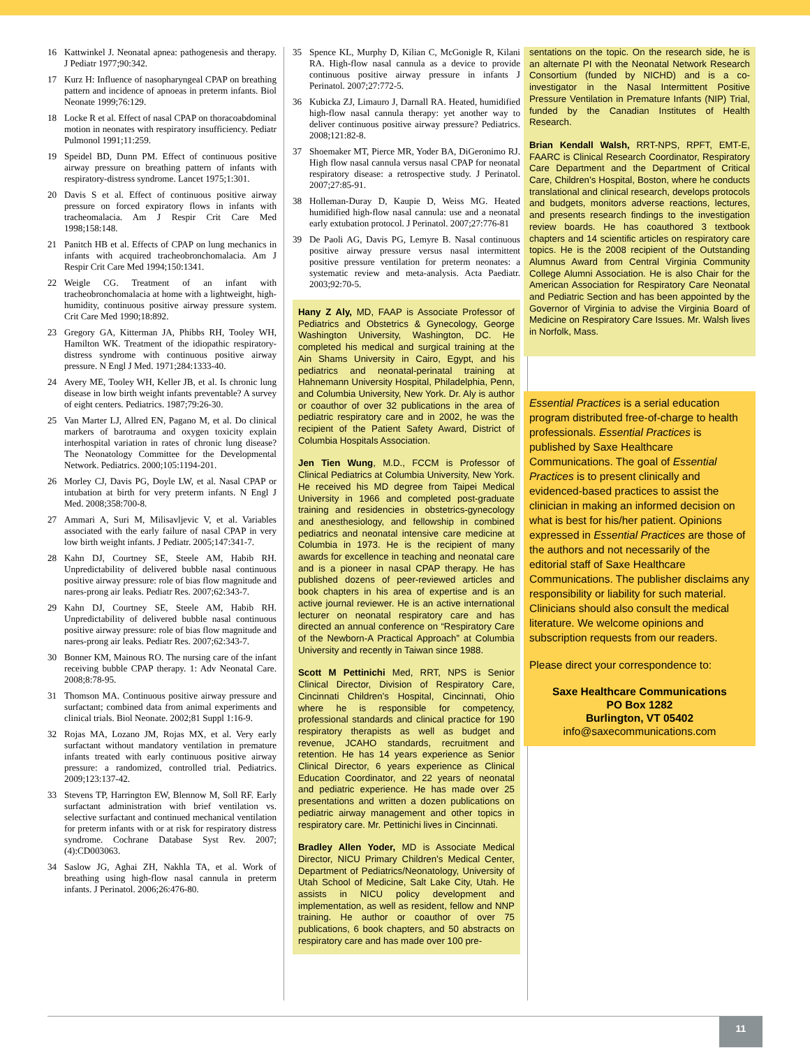16 Kattwinkel J. Neonatal apnea: pathogenesis and therapy. J Pediatr 1977;90:342.
17 Kurz H: Influence of nasopharyngeal CPAP on breathing pattern and incidence of apnoeas in preterm infants. Biol Neonate 1999;76:129.
18 Locke R et al. Effect of nasal CPAP on thoracoabdominal motion in neonates with respiratory insufficiency. Pediatr Pulmonol 1991;11:259.
19 Speidel BD, Dunn PM. Effect of continuous positive airway pressure on breathing pattern of infants with respiratory-distress syndrome. Lancet 1975;1:301.
20 Davis S et al. Effect of continuous positive airway pressure on forced expiratory flows in infants with tracheomalacia. Am J Respir Crit Care Med 1998;158:148.
21 Panitch HB et al. Effects of CPAP on lung mechanics in infants with acquired tracheobronchomalacia. Am J Respir Crit Care Med 1994;150:1341.
22 Weigle CG. Treatment of an infant with tracheobronchomalacia at home with a lightweight, high-humidity, continuous positive airway pressure system. Crit Care Med 1990;18:892.
23 Gregory GA, Kitterman JA, Phibbs RH, Tooley WH, Hamilton WK. Treatment of the idiopathic respiratory-distress syndrome with continuous positive airway pressure. N Engl J Med. 1971;284:1333-40.
24 Avery ME, Tooley WH, Keller JB, et al. Is chronic lung disease in low birth weight infants preventable? A survey of eight centers. Pediatrics. 1987;79:26-30.
25 Van Marter LJ, Allred EN, Pagano M, et al. Do clinical markers of barotrauma and oxygen toxicity explain interhospital variation in rates of chronic lung disease? The Neonatology Committee for the Developmental Network. Pediatrics. 2000;105:1194-201.
26 Morley CJ, Davis PG, Doyle LW, et al. Nasal CPAP or intubation at birth for very preterm infants. N Engl J Med. 2008;358:700-8.
27 Ammari A, Suri M, Milisavljevic V, et al. Variables associated with the early failure of nasal CPAP in very low birth weight infants. J Pediatr. 2005;147:341-7.
28 Kahn DJ, Courtney SE, Steele AM, Habib RH. Unpredictability of delivered bubble nasal continuous positive airway pressure: role of bias flow magnitude and nares-prong air leaks. Pediatr Res. 2007;62:343-7.
29 Kahn DJ, Courtney SE, Steele AM, Habib RH. Unpredictability of delivered bubble nasal continuous positive airway pressure: role of bias flow magnitude and nares-prong air leaks. Pediatr Res. 2007;62:343-7.
30 Bonner KM, Mainous RO. The nursing care of the infant receiving bubble CPAP therapy. 1: Adv Neonatal Care. 2008;8:78-95.
31 Thomson MA. Continuous positive airway pressure and surfactant; combined data from animal experiments and clinical trials. Biol Neonate. 2002;81 Suppl 1:16-9.
32 Rojas MA, Lozano JM, Rojas MX, et al. Very early surfactant without mandatory ventilation in premature infants treated with early continuous positive airway pressure: a randomized, controlled trial. Pediatrics. 2009;123:137-42.
33 Stevens TP, Harrington EW, Blennow M, Soll RF. Early surfactant administration with brief ventilation vs. selective surfactant and continued mechanical ventilation for preterm infants with or at risk for respiratory distress syndrome. Cochrane Database Syst Rev. 2007;(4):CD003063.
34 Saslow JG, Aghai ZH, Nakhla TA, et al. Work of breathing using high-flow nasal cannula in preterm infants. J Perinatol. 2006;26:476-80.
35 Spence KL, Murphy D, Kilian C, McGonigle R, Kilani RA. High-flow nasal cannula as a device to provide continuous positive airway pressure in infants J Perinatol. 2007;27:772-5.
36 Kubicka ZJ, Limauro J, Darnall RA. Heated, humidified high-flow nasal cannula therapy: yet another way to deliver continuous positive airway pressure? Pediatrics. 2008;121:82-8.
37 Shoemaker MT, Pierce MR, Yoder BA, DiGeronimo RJ. High flow nasal cannula versus nasal CPAP for neonatal respiratory disease: a retrospective study. J Perinatol. 2007;27:85-91.
38 Holleman-Duray D, Kaupie D, Weiss MG. Heated humidified high-flow nasal cannula: use and a neonatal early extubation protocol. J Perinatol. 2007;27:776-81
39 De Paoli AG, Davis PG, Lemyre B. Nasal continuous positive airway pressure versus nasal intermittent positive pressure ventilation for preterm neonates: a systematic review and meta-analysis. Acta Paediatr. 2003;92:70-5.
Hany Z Aly, MD, FAAP is Associate Professor of Pediatrics and Obstetrics & Gynecology, George Washington University, Washington, DC. He completed his medical and surgical training at the Ain Shams University in Cairo, Egypt, and his pediatrics and neonatal-perinatal training at Hahnemann University Hospital, Philadelphia, Penn, and Columbia University, New York. Dr. Aly is author or coauthor of over 32 publications in the area of pediatric respiratory care and in 2002, he was the recipient of the Patient Safety Award, District of Columbia Hospitals Association.
Jen Tien Wung, M.D., FCCM is Professor of Clinical Pediatrics at Columbia University, New York. He received his MD degree from Taipei Medical University in 1966 and completed post-graduate training and residencies in obstetrics-gynecology and anesthesiology, and fellowship in combined pediatrics and neonatal intensive care medicine at Columbia in 1973. He is the recipient of many awards for excellence in teaching and neonatal care and is a pioneer in nasal CPAP therapy. He has published dozens of peer-reviewed articles and book chapters in his area of expertise and is an active journal reviewer. He is an active international lecturer on neonatal respiratory care and has directed an annual conference on “Respiratory Care of the Newborn-A Practical Approach” at Columbia University and recently in Taiwan since 1988.
Scott M Pettinichi Med, RRT, NPS is Senior Clinical Director, Division of Respiratory Care, Cincinnati Children’s Hospital, Cincinnati, Ohio where he is responsible for competency, professional standards and clinical practice for 190 respiratory therapists as well as budget and revenue, JCAHO standards, recruitment and retention. He has 14 years experience as Senior Clinical Director, 6 years experience as Clinical Education Coordinator, and 22 years of neonatal and pediatric experience. He has made over 25 presentations and written a dozen publications on pediatric airway management and other topics in respiratory care. Mr. Pettinichi lives in Cincinnati.
Bradley Allen Yoder, MD is Associate Medical Director, NICU Primary Children’s Medical Center, Department of Pediatrics/Neonatology, University of Utah School of Medicine, Salt Lake City, Utah. He assists in NICU policy development and implementation, as well as resident, fellow and NNP training. He author or coauthor of over 75 publications, 6 book chapters, and 50 abstracts on respiratory care and has made over 100 pre-
sentations on the topic. On the research side, he is an alternate PI with the Neonatal Network Research Consortium (funded by NICHD) and is a co-investigator in the Nasal Intermittent Positive Pressure Ventilation in Premature Infants (NIP) Trial, funded by the Canadian Institutes of Health Research.
Brian Kendall Walsh, RRT-NPS, RPFT, EMT-E, FAARC is Clinical Research Coordinator, Respiratory Care Department and the Department of Critical Care, Children’s Hospital, Boston, where he conducts translational and clinical research, develops protocols and budgets, monitors adverse reactions, lectures, and presents research findings to the investigation review boards. He has coauthored 3 textbook chapters and 14 scientific articles on respiratory care topics. He is the 2008 recipient of the Outstanding Alumnus Award from Central Virginia Community College Alumni Association. He is also Chair for the American Association for Respiratory Care Neonatal and Pediatric Section and has been appointed by the Governor of Virginia to advise the Virginia Board of Medicine on Respiratory Care Issues. Mr. Walsh lives in Norfolk, Mass.
Essential Practices is a serial education program distributed free-of-charge to health professionals. Essential Practices is published by Saxe Healthcare Communications. The goal of Essential Practices is to present clinically and evidenced-based practices to assist the clinician in making an informed decision on what is best for his/her patient. Opinions expressed in Essential Practices are those of the authors and not necessarily of the editorial staff of Saxe Healthcare Communications. The publisher disclaims any responsibility or liability for such material. Clinicians should also consult the medical literature. We welcome opinions and subscription requests from our readers.
Please direct your correspondence to:
Saxe Healthcare Communications
PO Box 1282
Burlington, VT 05402
info@saxecommunications.com
11